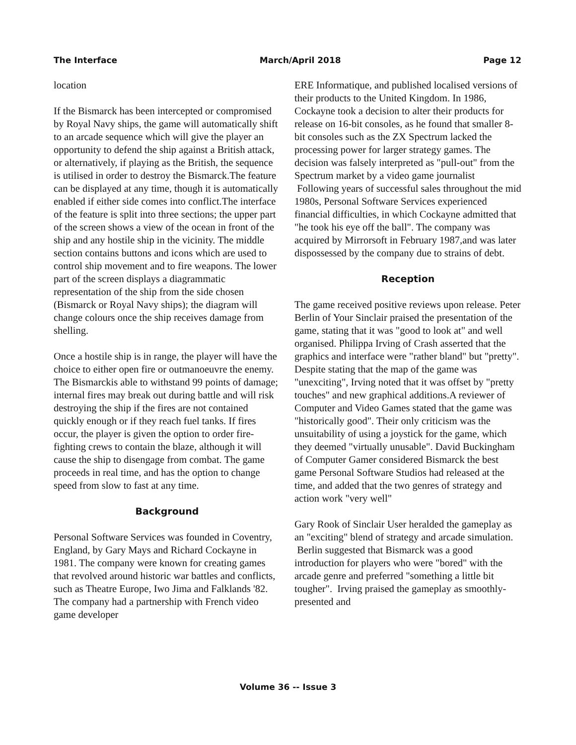The Interface March/April 2018 Page 12
location
If the Bismarck has been intercepted or compromised by Royal Navy ships, the game will automatically shift to an arcade sequence which will give the player an opportunity to defend the ship against a British attack, or alternatively, if playing as the British, the sequence is utilised in order to destroy the Bismarck.The feature can be displayed at any time, though it is automatically enabled if either side comes into conflict.The interface of the feature is split into three sections; the upper part of the screen shows a view of the ocean in front of the ship and any hostile ship in the vicinity. The middle section contains buttons and icons which are used to control ship movement and to fire weapons. The lower part of the screen displays a diagrammatic representation of the ship from the side chosen (Bismarck or Royal Navy ships); the diagram will change colours once the ship receives damage from shelling.
Once a hostile ship is in range, the player will have the choice to either open fire or outmanoeuvre the enemy. The Bismarckis able to withstand 99 points of damage; internal fires may break out during battle and will risk destroying the ship if the fires are not contained quickly enough or if they reach fuel tanks. If fires occur, the player is given the option to order fire-fighting crews to contain the blaze, although it will cause the ship to disengage from combat. The game proceeds in real time, and has the option to change speed from slow to fast at any time.
Background
Personal Software Services was founded in Coventry, England, by Gary Mays and Richard Cockayne in 1981. The company were known for creating games that revolved around historic war battles and conflicts, such as Theatre Europe, Iwo Jima and Falklands '82. The company had a partnership with French video game developer
ERE Informatique, and published localised versions of their products to the United Kingdom. In 1986, Cockayne took a decision to alter their products for release on 16-bit consoles, as he found that smaller 8-bit consoles such as the ZX Spectrum lacked the processing power for larger strategy games. The decision was falsely interpreted as "pull-out" from the Spectrum market by a video game journalist Following years of successful sales throughout the mid 1980s, Personal Software Services experienced financial difficulties, in which Cockayne admitted that "he took his eye off the ball". The company was acquired by Mirrorsoft in February 1987,and was later dispossessed by the company due to strains of debt.
Reception
The game received positive reviews upon release. Peter Berlin of Your Sinclair praised the presentation of the game, stating that it was "good to look at" and well organised. Philippa Irving of Crash asserted that the graphics and interface were "rather bland" but "pretty". Despite stating that the map of the game was "unexciting", Irving noted that it was offset by "pretty touches" and new graphical additions.A reviewer of Computer and Video Games stated that the game was "historically good". Their only criticism was the unsuitability of using a joystick for the game, which they deemed "virtually unusable". David Buckingham of Computer Gamer considered Bismarck the best game Personal Software Studios had released at the time, and added that the two genres of strategy and action work "very well"
Gary Rook of Sinclair User heralded the gameplay as an "exciting" blend of strategy and arcade simulation. Berlin suggested that Bismarck was a good introduction for players who were "bored" with the arcade genre and preferred "something a little bit tougher". Irving praised the gameplay as smoothly-presented and
Volume 36 -- Issue 3